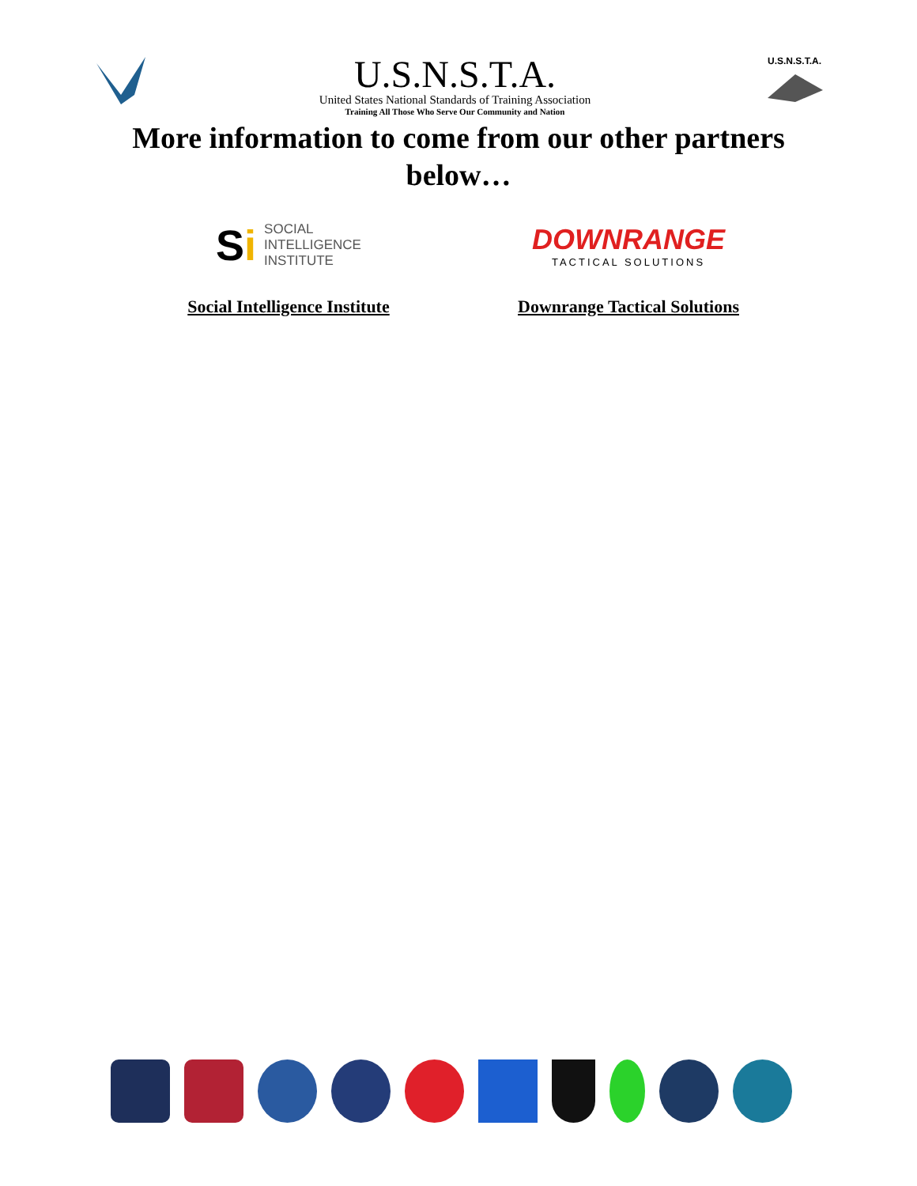U.S.N.S.T.A.
United States National Standards of Training Association
Training All Those Who Serve Our Community and Nation
U.S.N.S.T.A.
More information to come from our other partners below…
Si SOCIAL
INTELLIGENCE
INSTITUTE
Social Intelligence Institute
DOWNRANGE
TACTICAL SOLUTIONS
Downrange Tactical Solutions